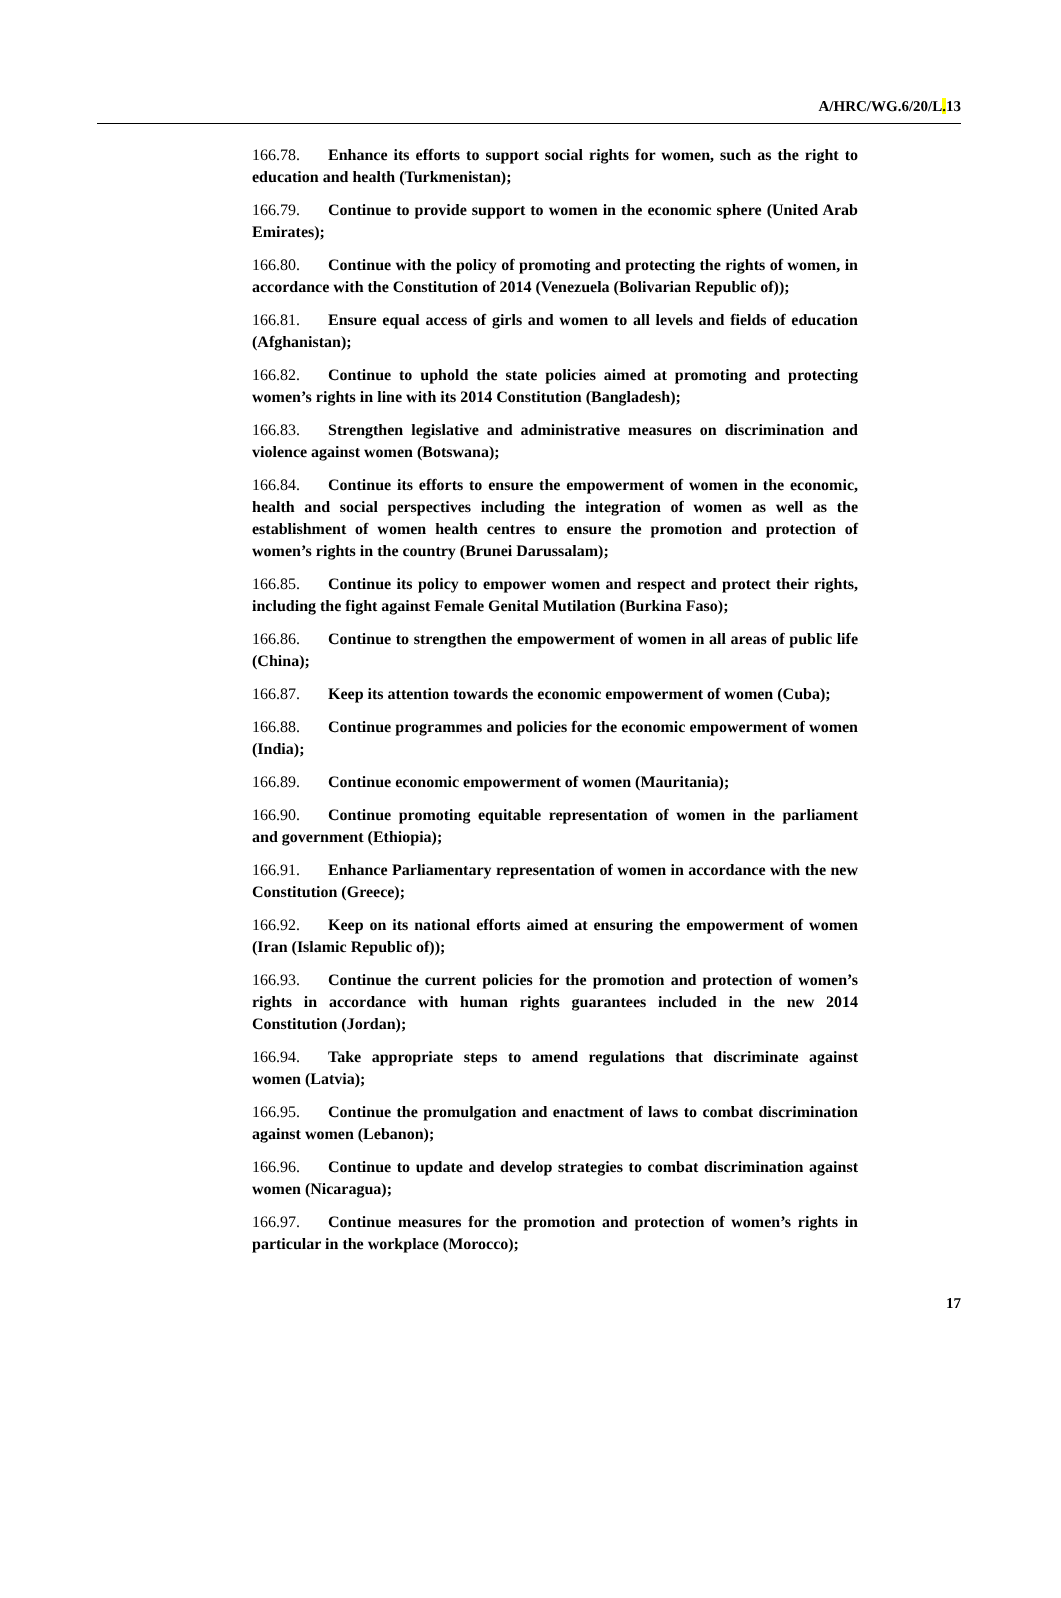A/HRC/WG.6/20/L. 13
166.78. Enhance its efforts to support social rights for women, such as the right to education and health (Turkmenistan);
166.79. Continue to provide support to women in the economic sphere (United Arab Emirates);
166.80. Continue with the policy of promoting and protecting the rights of women, in accordance with the Constitution of 2014 (Venezuela (Bolivarian Republic of));
166.81. Ensure equal access of girls and women to all levels and fields of education (Afghanistan);
166.82. Continue to uphold the state policies aimed at promoting and protecting women’s rights in line with its 2014 Constitution (Bangladesh);
166.83. Strengthen legislative and administrative measures on discrimination and violence against women (Botswana);
166.84. Continue its efforts to ensure the empowerment of women in the economic, health and social perspectives including the integration of women as well as the establishment of women health centres to ensure the promotion and protection of women’s rights in the country (Brunei Darussalam);
166.85. Continue its policy to empower women and respect and protect their rights, including the fight against Female Genital Mutilation (Burkina Faso);
166.86. Continue to strengthen the empowerment of women in all areas of public life (China);
166.87. Keep its attention towards the economic empowerment of women (Cuba);
166.88. Continue programmes and policies for the economic empowerment of women (India);
166.89. Continue economic empowerment of women (Mauritania);
166.90. Continue promoting equitable representation of women in the parliament and government (Ethiopia);
166.91. Enhance Parliamentary representation of women in accordance with the new Constitution (Greece);
166.92. Keep on its national efforts aimed at ensuring the empowerment of women (Iran (Islamic Republic of));
166.93. Continue the current policies for the promotion and protection of women’s rights in accordance with human rights guarantees included in the new 2014 Constitution (Jordan);
166.94. Take appropriate steps to amend regulations that discriminate against women (Latvia);
166.95. Continue the promulgation and enactment of laws to combat discrimination against women (Lebanon);
166.96. Continue to update and develop strategies to combat discrimination against women (Nicaragua);
166.97. Continue measures for the promotion and protection of women’s rights in particular in the workplace (Morocco);
17